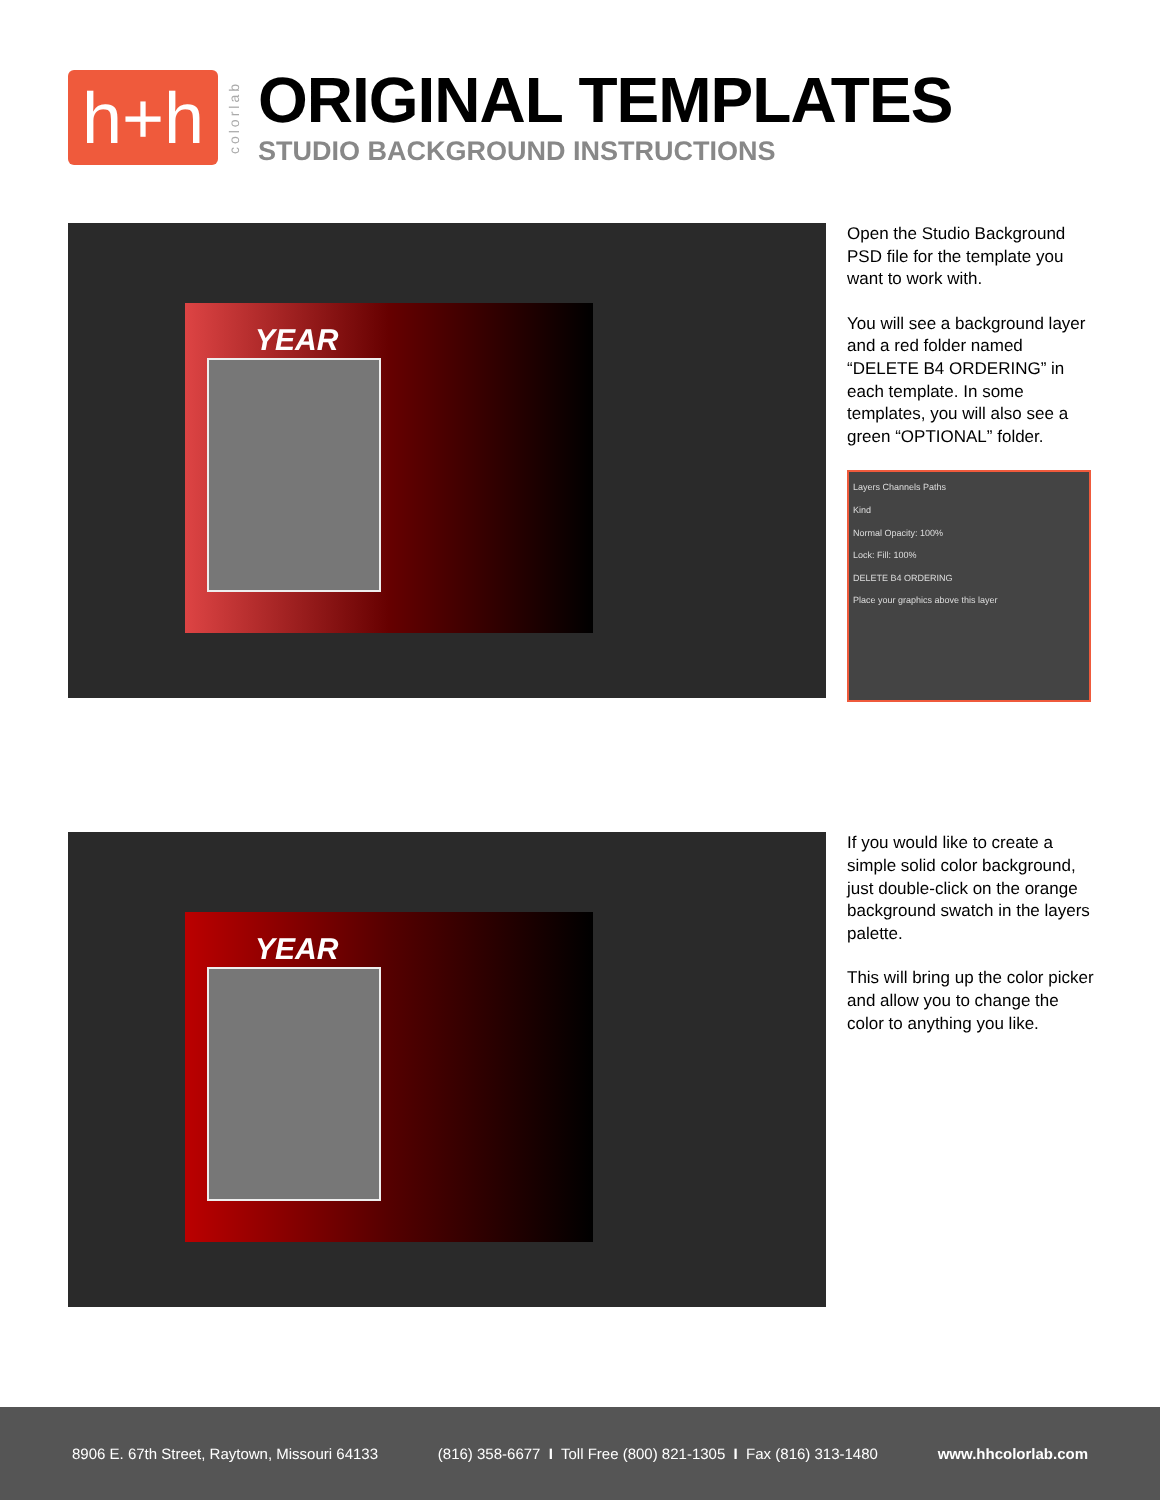h+h
colorlab
ORIGINAL TEMPLATES
STUDIO BACKGROUND INSTRUCTIONS
YEAR
Open the Studio Background PSD file for the template you want to work with.
You will see a background layer and a red folder named “DELETE B4 ORDERING” in each template. In some templates, you will also see a green “OPTIONAL” folder.
Layers Channels Paths
Kind
Normal Opacity: 100%
Lock: Fill: 100%
DELETE B4 ORDERING
Place your graphics above this layer
YEAR
If you would like to create a simple solid color background, just double-click on the orange background swatch in the layers palette.
This will bring up the color picker and allow you to change the color to anything you like.
8906 E. 67th Street, Raytown, Missouri 64133 (816) 358-6677 I Toll Free (800) 821-1305 I Fax (816) 313-1480 www.hhcolorlab.com